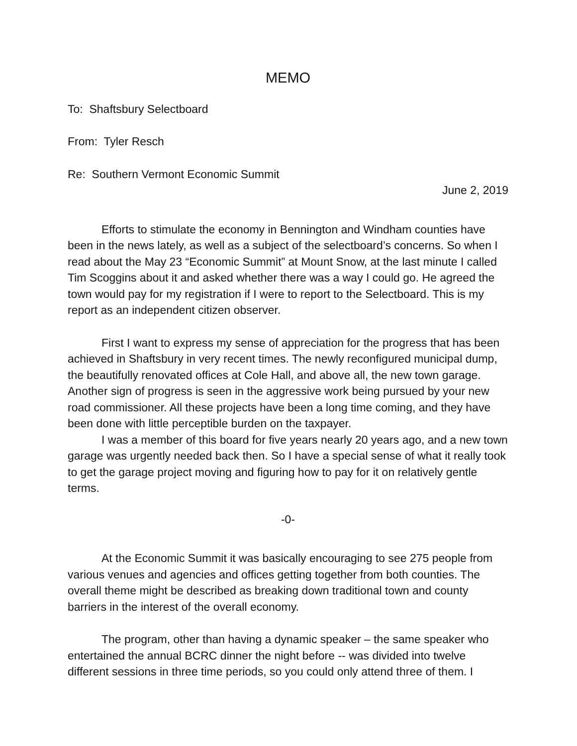MEMO
To: Shaftsbury Selectboard
From: Tyler Resch
Re: Southern Vermont Economic Summit
June 2, 2019
Efforts to stimulate the economy in Bennington and Windham counties have been in the news lately, as well as a subject of the selectboard’s concerns. So when I read about the May 23 “Economic Summit” at Mount Snow, at the last minute I called Tim Scoggins about it and asked whether there was a way I could go. He agreed the town would pay for my registration if I were to report to the Selectboard. This is my report as an independent citizen observer.
First I want to express my sense of appreciation for the progress that has been achieved in Shaftsbury in very recent times. The newly reconfigured municipal dump, the beautifully renovated offices at Cole Hall, and above all, the new town garage. Another sign of progress is seen in the aggressive work being pursued by your new road commissioner. All these projects have been a long time coming, and they have been done with little perceptible burden on the taxpayer.
I was a member of this board for five years nearly 20 years ago, and a new town garage was urgently needed back then. So I have a special sense of what it really took to get the garage project moving and figuring how to pay for it on relatively gentle terms.
-0-
At the Economic Summit it was basically encouraging to see 275 people from various venues and agencies and offices getting together from both counties. The overall theme might be described as breaking down traditional town and county barriers in the interest of the overall economy.
The program, other than having a dynamic speaker – the same speaker who entertained the annual BCRC dinner the night before -- was divided into twelve different sessions in three time periods, so you could only attend three of them. I